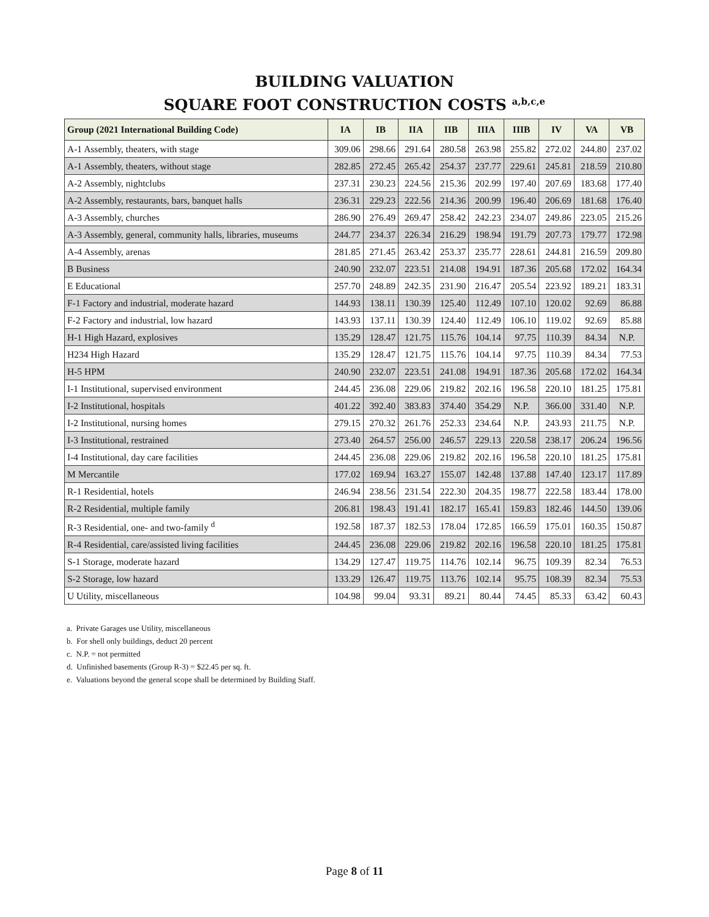BUILDING VALUATION
SQUARE FOOT CONSTRUCTION COSTS <sup>a,b,c,e</sup>
| Group (2021 International Building Code) | IA | IB | IIA | IIB | IIIA | IIIB | IV | VA | VB |
| --- | --- | --- | --- | --- | --- | --- | --- | --- | --- |
| A-1 Assembly, theaters, with stage | 309.06 | 298.66 | 291.64 | 280.58 | 263.98 | 255.82 | 272.02 | 244.80 | 237.02 |
| A-1 Assembly, theaters, without stage | 282.85 | 272.45 | 265.42 | 254.37 | 237.77 | 229.61 | 245.81 | 218.59 | 210.80 |
| A-2 Assembly, nightclubs | 237.31 | 230.23 | 224.56 | 215.36 | 202.99 | 197.40 | 207.69 | 183.68 | 177.40 |
| A-2 Assembly, restaurants, bars, banquet halls | 236.31 | 229.23 | 222.56 | 214.36 | 200.99 | 196.40 | 206.69 | 181.68 | 176.40 |
| A-3 Assembly, churches | 286.90 | 276.49 | 269.47 | 258.42 | 242.23 | 234.07 | 249.86 | 223.05 | 215.26 |
| A-3 Assembly, general, community halls, libraries, museums | 244.77 | 234.37 | 226.34 | 216.29 | 198.94 | 191.79 | 207.73 | 179.77 | 172.98 |
| A-4 Assembly, arenas | 281.85 | 271.45 | 263.42 | 253.37 | 235.77 | 228.61 | 244.81 | 216.59 | 209.80 |
| B Business | 240.90 | 232.07 | 223.51 | 214.08 | 194.91 | 187.36 | 205.68 | 172.02 | 164.34 |
| E Educational | 257.70 | 248.89 | 242.35 | 231.90 | 216.47 | 205.54 | 223.92 | 189.21 | 183.31 |
| F-1 Factory and industrial, moderate hazard | 144.93 | 138.11 | 130.39 | 125.40 | 112.49 | 107.10 | 120.02 | 92.69 | 86.88 |
| F-2 Factory and industrial, low hazard | 143.93 | 137.11 | 130.39 | 124.40 | 112.49 | 106.10 | 119.02 | 92.69 | 85.88 |
| H-1 High Hazard, explosives | 135.29 | 128.47 | 121.75 | 115.76 | 104.14 | 97.75 | 110.39 | 84.34 | N.P. |
| H234 High Hazard | 135.29 | 128.47 | 121.75 | 115.76 | 104.14 | 97.75 | 110.39 | 84.34 | 77.53 |
| H-5 HPM | 240.90 | 232.07 | 223.51 | 241.08 | 194.91 | 187.36 | 205.68 | 172.02 | 164.34 |
| I-1 Institutional, supervised environment | 244.45 | 236.08 | 229.06 | 219.82 | 202.16 | 196.58 | 220.10 | 181.25 | 175.81 |
| I-2 Institutional, hospitals | 401.22 | 392.40 | 383.83 | 374.40 | 354.29 | N.P. | 366.00 | 331.40 | N.P. |
| I-2 Institutional, nursing homes | 279.15 | 270.32 | 261.76 | 252.33 | 234.64 | N.P. | 243.93 | 211.75 | N.P. |
| I-3 Institutional, restrained | 273.40 | 264.57 | 256.00 | 246.57 | 229.13 | 220.58 | 238.17 | 206.24 | 196.56 |
| I-4 Institutional, day care facilities | 244.45 | 236.08 | 229.06 | 219.82 | 202.16 | 196.58 | 220.10 | 181.25 | 175.81 |
| M Mercantile | 177.02 | 169.94 | 163.27 | 155.07 | 142.48 | 137.88 | 147.40 | 123.17 | 117.89 |
| R-1 Residential, hotels | 246.94 | 238.56 | 231.54 | 222.30 | 204.35 | 198.77 | 222.58 | 183.44 | 178.00 |
| R-2 Residential, multiple family | 206.81 | 198.43 | 191.41 | 182.17 | 165.41 | 159.83 | 182.46 | 144.50 | 139.06 |
| R-3 Residential, one- and two-family <sup>d</sup> | 192.58 | 187.37 | 182.53 | 178.04 | 172.85 | 166.59 | 175.01 | 160.35 | 150.87 |
| R-4 Residential, care/assisted living facilities | 244.45 | 236.08 | 229.06 | 219.82 | 202.16 | 196.58 | 220.10 | 181.25 | 175.81 |
| S-1 Storage, moderate hazard | 134.29 | 127.47 | 119.75 | 114.76 | 102.14 | 96.75 | 109.39 | 82.34 | 76.53 |
| S-2 Storage, low hazard | 133.29 | 126.47 | 119.75 | 113.76 | 102.14 | 95.75 | 108.39 | 82.34 | 75.53 |
| U Utility, miscellaneous | 104.98 | 99.04 | 93.31 | 89.21 | 80.44 | 74.45 | 85.33 | 63.42 | 60.43 |
a. Private Garages use Utility, miscellaneous
b. For shell only buildings, deduct 20 percent
c. N.P. = not permitted
d. Unfinished basements (Group R-3) = $22.45 per sq. ft.
e. Valuations beyond the general scope shall be determined by Building Staff.
Page 8 of 11